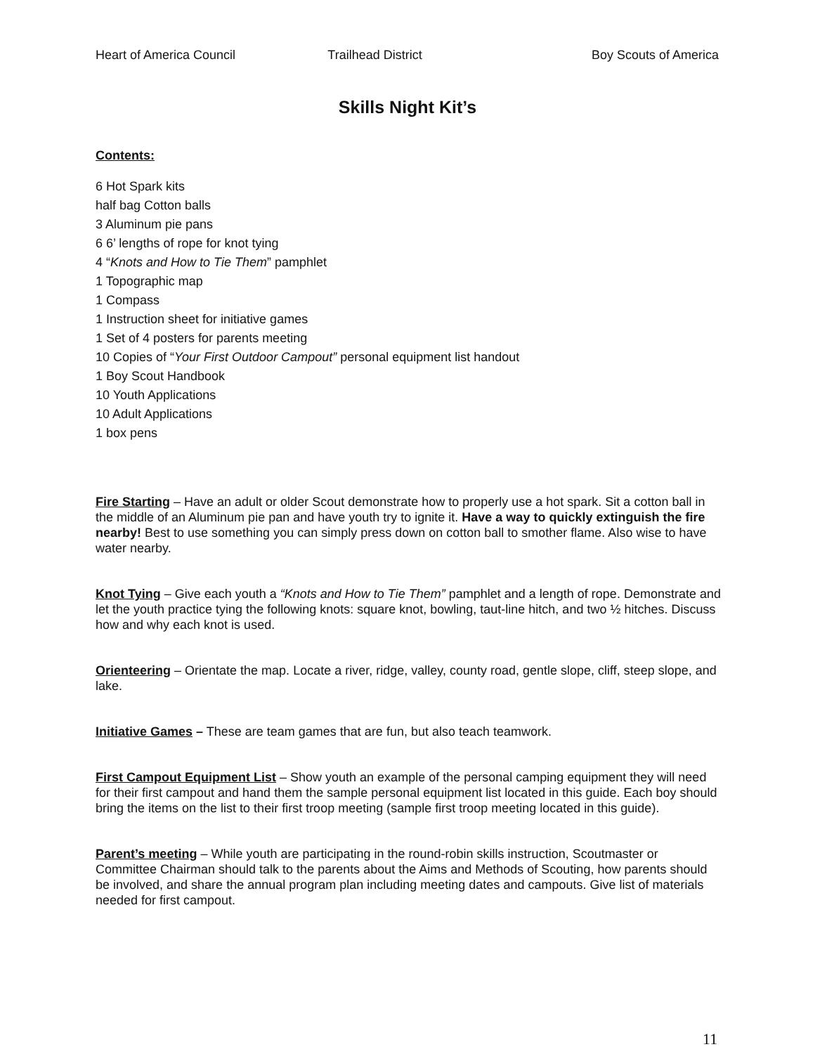Heart of America Council Trailhead District Boy Scouts of America
Skills Night Kit’s
Contents:
6 Hot Spark kits
half bag Cotton balls
3 Aluminum pie pans
6 6’ lengths of rope for knot tying
4 “Knots and How to Tie Them” pamphlet
1 Topographic map
1 Compass
1 Instruction sheet for initiative games
1 Set of 4 posters for parents meeting
10 Copies of “Your First Outdoor Campout” personal equipment list handout
1 Boy Scout Handbook
10 Youth Applications
10 Adult Applications
1 box pens
Fire Starting – Have an adult or older Scout demonstrate how to properly use a hot spark. Sit a cotton ball in the middle of an Aluminum pie pan and have youth try to ignite it. Have a way to quickly extinguish the fire nearby! Best to use something you can simply press down on cotton ball to smother flame. Also wise to have water nearby.
Knot Tying – Give each youth a “Knots and How to Tie Them” pamphlet and a length of rope. Demonstrate and let the youth practice tying the following knots: square knot, bowling, taut-line hitch, and two ½ hitches. Discuss how and why each knot is used.
Orienteering – Orientate the map. Locate a river, ridge, valley, county road, gentle slope, cliff, steep slope, and lake.
Initiative Games – These are team games that are fun, but also teach teamwork.
First Campout Equipment List – Show youth an example of the personal camping equipment they will need for their first campout and hand them the sample personal equipment list located in this guide. Each boy should bring the items on the list to their first troop meeting (sample first troop meeting located in this guide).
Parent’s meeting – While youth are participating in the round-robin skills instruction, Scoutmaster or Committee Chairman should talk to the parents about the Aims and Methods of Scouting, how parents should be involved, and share the annual program plan including meeting dates and campouts. Give list of materials needed for first campout.
11